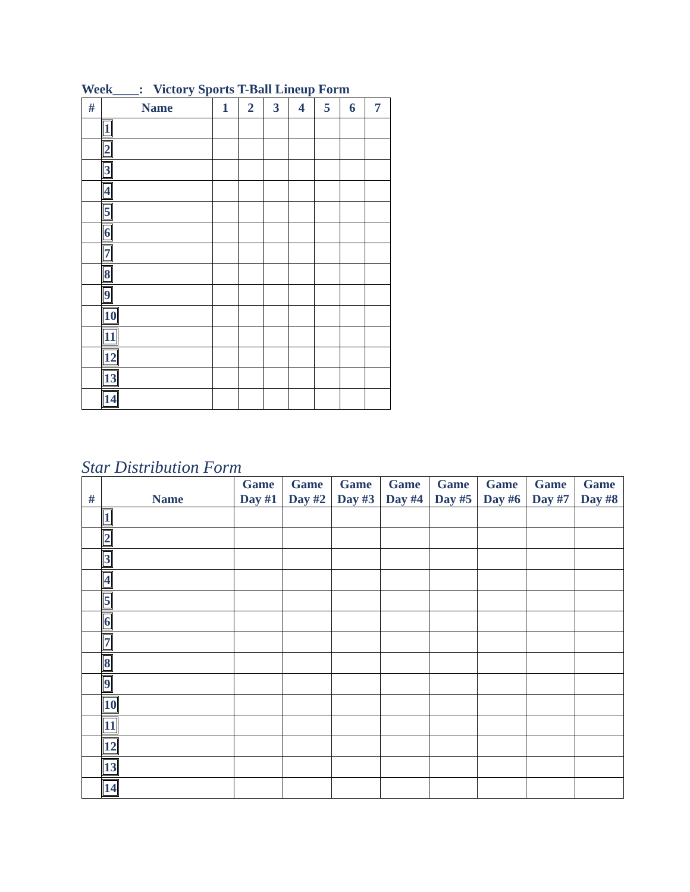Week____: Victory Sports T-Ball Lineup Form
| # | Name | 1 | 2 | 3 | 4 | 5 | 6 | 7 |
| --- | --- | --- | --- | --- | --- | --- | --- | --- |
| | 1 | | | | | | | |
| | 2 | | | | | | | |
| | 3 | | | | | | | |
| | 4 | | | | | | | |
| | 5 | | | | | | | |
| | 6 | | | | | | | |
| | 7 | | | | | | | |
| | 8 | | | | | | | |
| | 9 | | | | | | | |
| | 10 | | | | | | | |
| | 11 | | | | | | | |
| | 12 | | | | | | | |
| | 13 | | | | | | | |
| | 14 | | | | | | | |
Star Distribution Form
| # | Name | Game Day #1 | Game Day #2 | Game Day #3 | Game Day #4 | Game Day #5 | Game Day #6 | Game Day #7 | Game Day #8 |
| --- | --- | --- | --- | --- | --- | --- | --- | --- | --- |
| | 1 | | | | | | | | |
| | 2 | | | | | | | | |
| | 3 | | | | | | | | |
| | 4 | | | | | | | | |
| | 5 | | | | | | | | |
| | 6 | | | | | | | | |
| | 7 | | | | | | | | |
| | 8 | | | | | | | | |
| | 9 | | | | | | | | |
| | 10 | | | | | | | | |
| | 11 | | | | | | | | |
| | 12 | | | | | | | | |
| | 13 | | | | | | | | |
| | 14 | | | | | | | | |